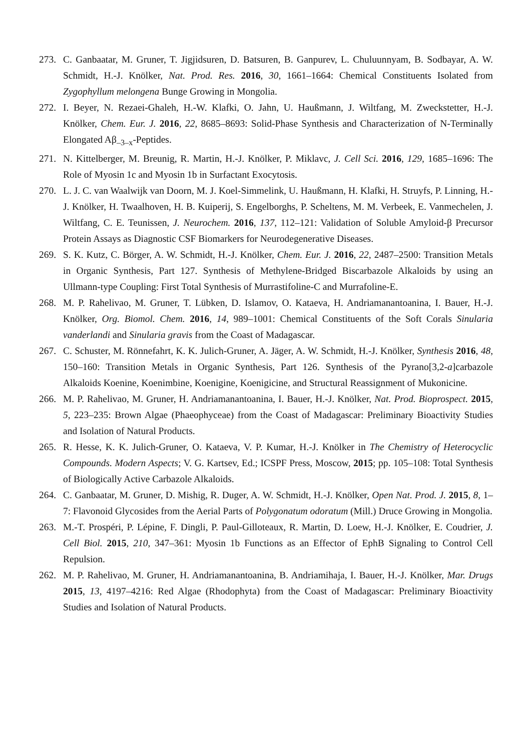273. C. Ganbaatar, M. Gruner, T. Jigjidsuren, D. Batsuren, B. Ganpurev, L. Chuluunnyam, B. Sodbayar, A. W. Schmidt, H.-J. Knölker, Nat. Prod. Res. 2016, 30, 1661–1664: Chemical Constituents Isolated from Zygophyllum melongena Bunge Growing in Mongolia.
272. I. Beyer, N. Rezaei-Ghaleh, H.-W. Klafki, O. Jahn, U. Haußmann, J. Wiltfang, M. Zweckstetter, H.-J. Knölker, Chem. Eur. J. 2016, 22, 8685–8693: Solid-Phase Synthesis and Characterization of N-Terminally Elongated Aβ<sub>–3–x</sub>-Peptides.
271. N. Kittelberger, M. Breunig, R. Martin, H.-J. Knölker, P. Miklavc, J. Cell Sci. 2016, 129, 1685–1696: The Role of Myosin 1c and Myosin 1b in Surfactant Exocytosis.
270. L. J. C. van Waalwijk van Doorn, M. J. Koel-Simmelink, U. Haußmann, H. Klafki, H. Struyfs, P. Linning, H.-J. Knölker, H. Twaalhoven, H. B. Kuiperij, S. Engelborghs, P. Scheltens, M. M. Verbeek, E. Vanmechelen, J. Wiltfang, C. E. Teunissen, J. Neurochem. 2016, 137, 112–121: Validation of Soluble Amyloid-β Precursor Protein Assays as Diagnostic CSF Biomarkers for Neurodegenerative Diseases.
269. S. K. Kutz, C. Börger, A. W. Schmidt, H.-J. Knölker, Chem. Eur. J. 2016, 22, 2487–2500: Transition Metals in Organic Synthesis, Part 127. Synthesis of Methylene-Bridged Biscarbazole Alkaloids by using an Ullmann-type Coupling: First Total Synthesis of Murrastifoline-C and Murrafoline-E.
268. M. P. Rahelivao, M. Gruner, T. Lübken, D. Islamov, O. Kataeva, H. Andriamanantoanina, I. Bauer, H.-J. Knölker, Org. Biomol. Chem. 2016, 14, 989–1001: Chemical Constituents of the Soft Corals Sinularia vanderlandi and Sinularia gravis from the Coast of Madagascar.
267. C. Schuster, M. Rönnefahrt, K. K. Julich-Gruner, A. Jäger, A. W. Schmidt, H.-J. Knölker, Synthesis 2016, 48, 150–160: Transition Metals in Organic Synthesis, Part 126. Synthesis of the Pyrano[3,2-a]carbazole Alkaloids Koenine, Koenimbine, Koenigine, Koenigicine, and Structural Reassignment of Mukonicine.
266. M. P. Rahelivao, M. Gruner, H. Andriamanantoanina, I. Bauer, H.-J. Knölker, Nat. Prod. Bioprospect. 2015, 5, 223–235: Brown Algae (Phaeophyceae) from the Coast of Madagascar: Preliminary Bioactivity Studies and Isolation of Natural Products.
265. R. Hesse, K. K. Julich-Gruner, O. Kataeva, V. P. Kumar, H.-J. Knölker in The Chemistry of Heterocyclic Compounds. Modern Aspects; V. G. Kartsev, Ed.; ICSPF Press, Moscow, 2015; pp. 105–108: Total Synthesis of Biologically Active Carbazole Alkaloids.
264. C. Ganbaatar, M. Gruner, D. Mishig, R. Duger, A. W. Schmidt, H.-J. Knölker, Open Nat. Prod. J. 2015, 8, 1–7: Flavonoid Glycosides from the Aerial Parts of Polygonatum odoratum (Mill.) Druce Growing in Mongolia.
263. M.-T. Prospéri, P. Lépine, F. Dingli, P. Paul-Gilloteaux, R. Martin, D. Loew, H.-J. Knölker, E. Coudrier, J. Cell Biol. 2015, 210, 347–361: Myosin 1b Functions as an Effector of EphB Signaling to Control Cell Repulsion.
262. M. P. Rahelivao, M. Gruner, H. Andriamanantoanina, B. Andriamihaja, I. Bauer, H.-J. Knölker, Mar. Drugs 2015, 13, 4197–4216: Red Algae (Rhodophyta) from the Coast of Madagascar: Preliminary Bioactivity Studies and Isolation of Natural Products.